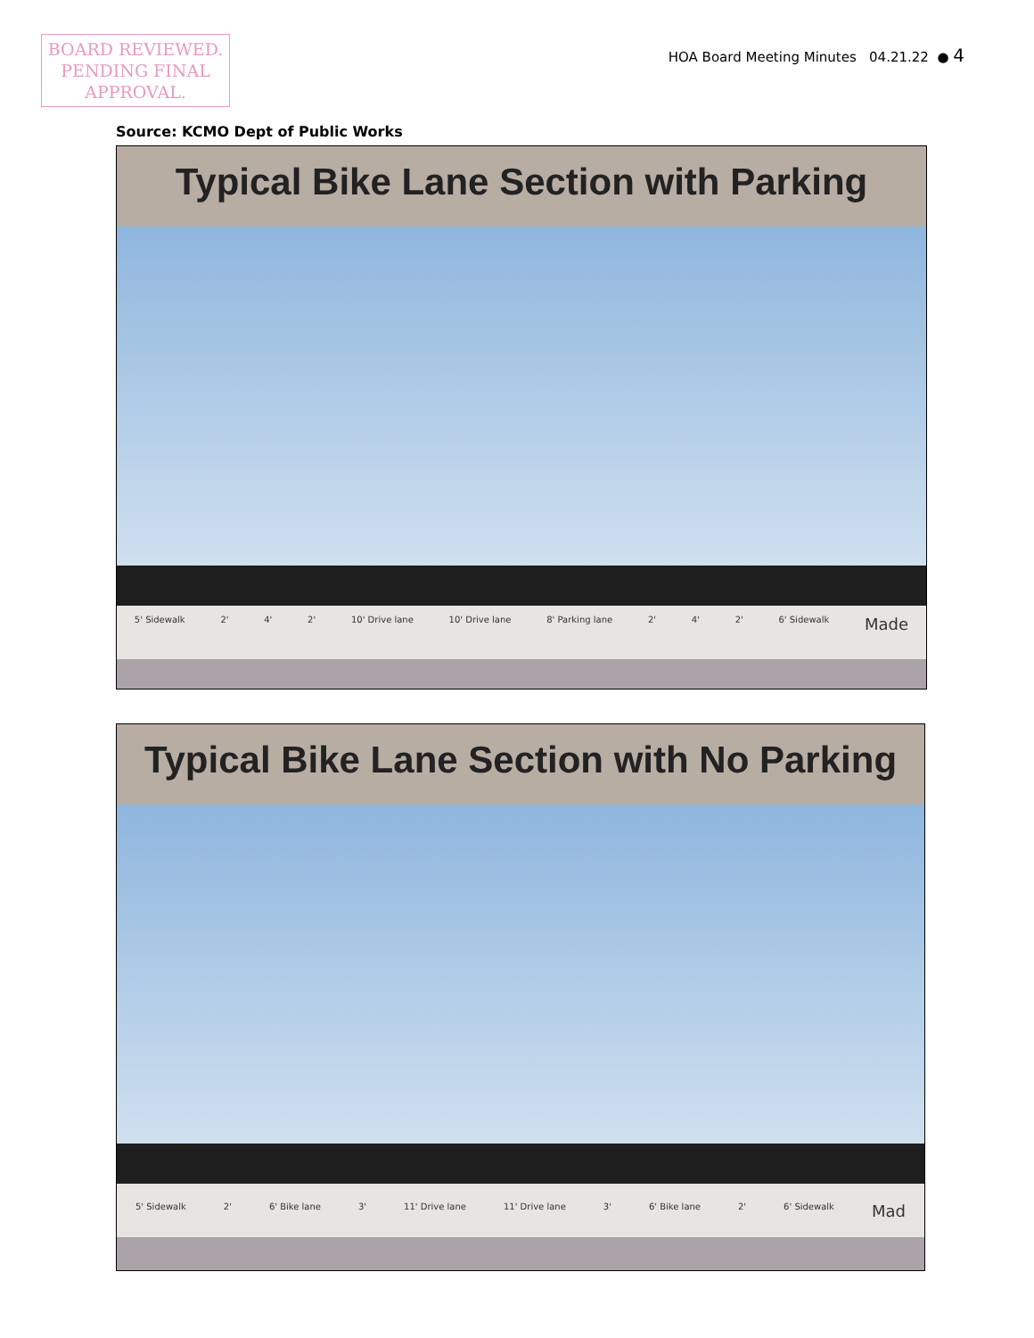BOARD REVIEWED.
PENDING FINAL
APPROVAL.
HOA Board Meeting Minutes 04.21.22 ● 4
Source: KCMO Dept of Public Works
Typical Bike Lane Section with Parking
5' Sidewalk 2' 4' 2' 10' Drive lane 10' Drive lane 8' Parking lane 2' 4' 2' 6' Sidewalk Made
Typical Bike Lane Section with No Parking
5' Sidewalk 2' 6' Bike lane 3' 11' Drive lane 11' Drive lane 3' 6' Bike lane 2' 6' Sidewalk Mad